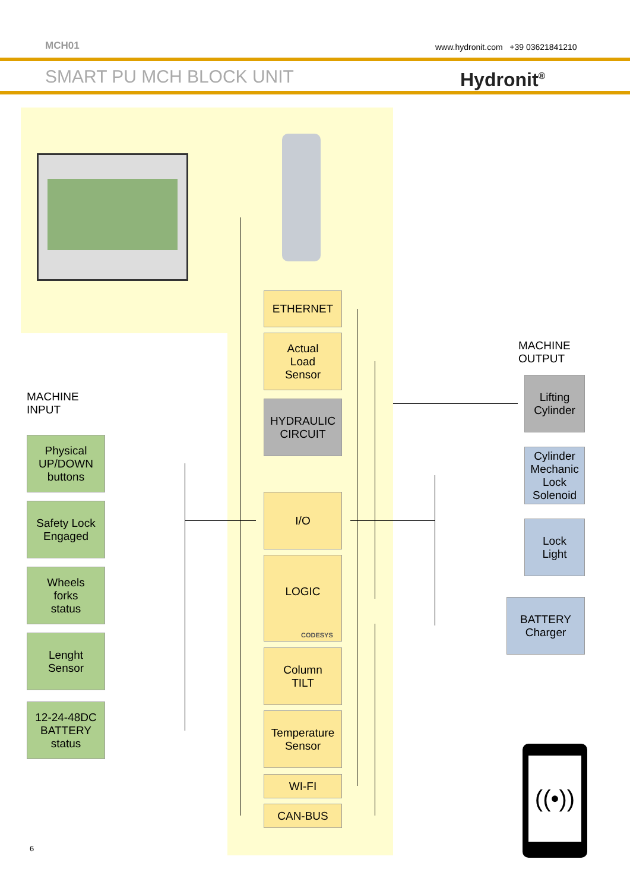MCH01
www.hydronit.com +39 03621841210
SMART PU MCH BLOCK UNIT Hydronit<sup>®</sup>
ETHERNET
Actual
Load
Sensor
HYDRAULIC
CIRCUIT
I/O
LOGIC
CODESYS
Column
TILT
Temperature
Sensor
WI-FI
CAN-BUS
MACHINE
INPUT
Physical
UP/DOWN
buttons
Safety Lock
Engaged
Wheels
forks
status
Lenght
Sensor
12-24-48DC
BATTERY
status
MACHINE
OUTPUT
Lifting
Cylinder
Cylinder
Mechanic
Lock
Solenoid
Lock
Light
BATTERY
Charger
((•))
6